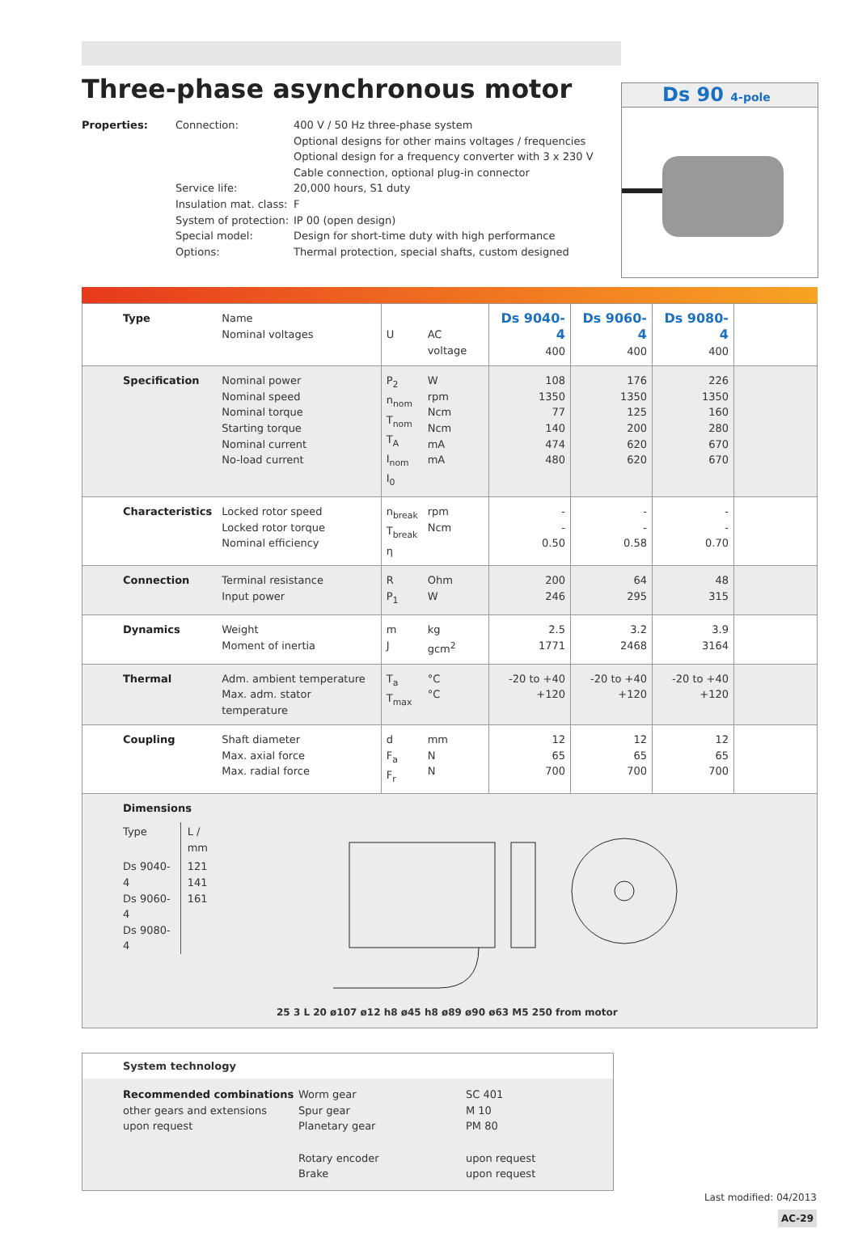Ds 90 4-pole
Three-phase asynchronous motor
Properties: Connection: 400 V / 50 Hz three-phase system
Optional designs for other mains voltages / frequencies
Optional design for a frequency converter with 3 x 230 V
Cable connection, optional plug-in connector Service life: 20,000 hours, S1 duty Insulation mat. class: F System of protection: IP 00 (open design) Special model: Design for short-time duty with high performance Options: Thermal protection, special shafts, custom designed
| Type | Name Nominal voltages | U | AC voltage | Ds 9040-4 400 | Ds 9060-4 400 | Ds 9080-4 400 | |
| Specification | Nominal power Nominal speed Nominal torque Starting torque Nominal current No-load current | P<sub>2</sub> n<sub>nom</sub> T<sub>nom</sub> T<sub>A</sub> I<sub>nom</sub> I<sub>0</sub> | W rpm Ncm Ncm mA mA | 108 1350 77 140 474 480 | 176 1350 125 200 620 620 | 226 1350 160 280 670 670 | |
| Characteristics | Locked rotor speed Locked rotor torque Nominal efficiency | n<sub>break</sub> T<sub>break</sub> η | rpm Ncm | - - 0.50 | - - 0.58 | - - 0.70 | |
| Connection | Terminal resistance Input power | R P<sub>1</sub> | Ohm W | 200 246 | 64 295 | 48 315 | |
| Dynamics | Weight Moment of inertia | m J | kg gcm<sup>2</sup> | 2.5 1771 | 3.2 2468 | 3.9 3164 | |
| Thermal | Adm. ambient temperature Max. adm. stator temperature | T<sub>a</sub> T<sub>max</sub> | °C °C | -20 to +40 +120 | -20 to +40 +120 | -20 to +40 +120 | |
| Coupling | Shaft diameter Max. axial force Max. radial force | d F<sub>a</sub> F<sub>r</sub> | mm N N | 12 65 700 | 12 65 700 | 12 65 700 | |
Dimensions
| Type | L / mm |
| Ds 9040-4 Ds 9060-4 Ds 9080-4 | 121 141 161 |
25 3 L 20 ø107 ø12 h8 ø45 h8 ø89 ø90 ø63 M5 250 from motor
System technology
Recommended combinations
other gears and extensions
upon request Worm gear
Spur gear
Planetary gear
Rotary encoder
Brake SC 401
M 10
PM 80
upon request
upon request
Last modified: 04/2013
AC-29